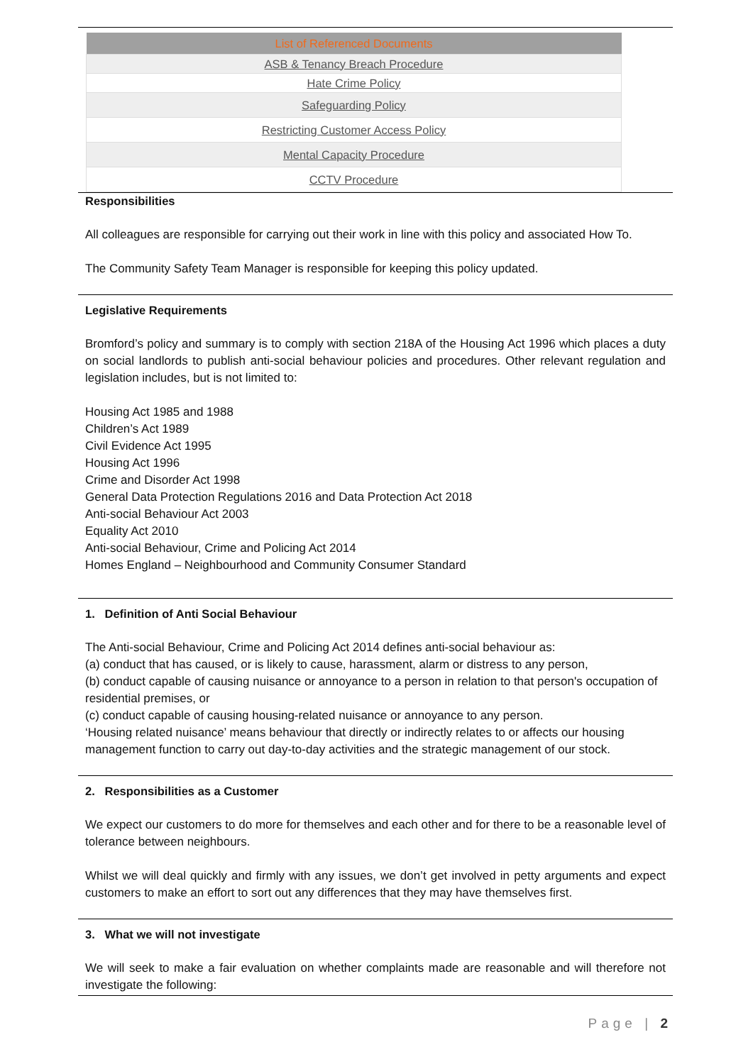| List of Referenced Documents |
| --- |
| ASB & Tenancy Breach Procedure |
| Hate Crime Policy |
| Safeguarding Policy |
| Restricting Customer Access Policy |
| Mental Capacity Procedure |
| CCTV Procedure |
Responsibilities
All colleagues are responsible for carrying out their work in line with this policy and associated How To.
The Community Safety Team Manager is responsible for keeping this policy updated.
Legislative Requirements
Bromford’s policy and summary is to comply with section 218A of the Housing Act 1996 which places a duty on social landlords to publish anti-social behaviour policies and procedures. Other relevant regulation and legislation includes, but is not limited to:
Housing Act 1985 and 1988
Children’s Act 1989
Civil Evidence Act 1995
Housing Act 1996
Crime and Disorder Act 1998
General Data Protection Regulations 2016 and Data Protection Act 2018
Anti-social Behaviour Act 2003
Equality Act 2010
Anti-social Behaviour, Crime and Policing Act 2014
Homes England – Neighbourhood and Community Consumer Standard
1. Definition of Anti Social Behaviour
The Anti-social Behaviour, Crime and Policing Act 2014 defines anti-social behaviour as:
(a) conduct that has caused, or is likely to cause, harassment, alarm or distress to any person,
(b) conduct capable of causing nuisance or annoyance to a person in relation to that person's occupation of residential premises, or
(c) conduct capable of causing housing-related nuisance or annoyance to any person.
‘Housing related nuisance’ means behaviour that directly or indirectly relates to or affects our housing management function to carry out day-to-day activities and the strategic management of our stock.
2. Responsibilities as a Customer
We expect our customers to do more for themselves and each other and for there to be a reasonable level of tolerance between neighbours.
Whilst we will deal quickly and firmly with any issues, we don’t get involved in petty arguments and expect customers to make an effort to sort out any differences that they may have themselves first.
3. What we will not investigate
We will seek to make a fair evaluation on whether complaints made are reasonable and will therefore not investigate the following:
Page | 2